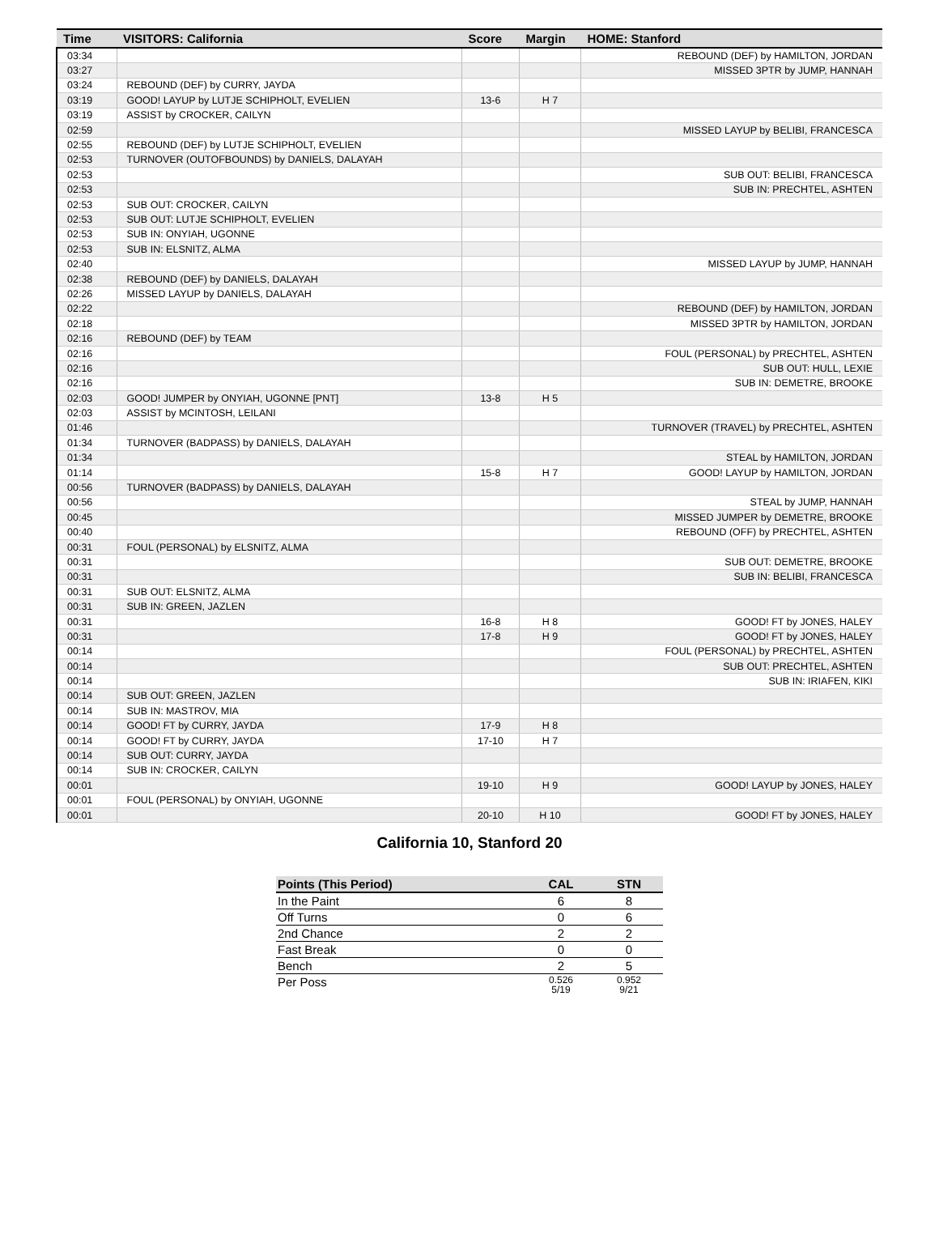| Time | VISITORS: California | Score | Margin | HOME: Stanford |
| --- | --- | --- | --- | --- |
| 03:34 | | | | REBOUND (DEF) by HAMILTON, JORDAN |
| 03:27 | | | | MISSED 3PTR by JUMP, HANNAH |
| 03:24 | REBOUND (DEF) by CURRY, JAYDA | | | |
| 03:19 | GOOD! LAYUP by LUTJE SCHIPHOLT, EVELIEN | 13-6 | H 7 | |
| 03:19 | ASSIST by CROCKER, CAILYN | | | |
| 02:59 | | | | MISSED LAYUP by BELIBI, FRANCESCA |
| 02:55 | REBOUND (DEF) by LUTJE SCHIPHOLT, EVELIEN | | | |
| 02:53 | TURNOVER (OUTOFBOUNDS) by DANIELS, DALAYAH | | | |
| 02:53 | | | | SUB OUT: BELIBI, FRANCESCA |
| 02:53 | | | | SUB IN: PRECHTEL, ASHTEN |
| 02:53 | SUB OUT: CROCKER, CAILYN | | | |
| 02:53 | SUB OUT: LUTJE SCHIPHOLT, EVELIEN | | | |
| 02:53 | SUB IN: ONYIAH, UGONNE | | | |
| 02:53 | SUB IN: ELSNITZ, ALMA | | | |
| 02:40 | | | | MISSED LAYUP by JUMP, HANNAH |
| 02:38 | REBOUND (DEF) by DANIELS, DALAYAH | | | |
| 02:26 | MISSED LAYUP by DANIELS, DALAYAH | | | |
| 02:22 | | | | REBOUND (DEF) by HAMILTON, JORDAN |
| 02:18 | | | | MISSED 3PTR by HAMILTON, JORDAN |
| 02:16 | REBOUND (DEF) by TEAM | | | |
| 02:16 | | | | FOUL (PERSONAL) by PRECHTEL, ASHTEN |
| 02:16 | | | | SUB OUT: HULL, LEXIE |
| 02:16 | | | | SUB IN: DEMETRE, BROOKE |
| 02:03 | GOOD! JUMPER by ONYIAH, UGONNE [PNT] | 13-8 | H 5 | |
| 02:03 | ASSIST by MCINTOSH, LEILANI | | | |
| 01:46 | | | | TURNOVER (TRAVEL) by PRECHTEL, ASHTEN |
| 01:34 | TURNOVER (BADPASS) by DANIELS, DALAYAH | | | |
| 01:34 | | | | STEAL by HAMILTON, JORDAN |
| 01:14 | | 15-8 | H 7 | GOOD! LAYUP by HAMILTON, JORDAN |
| 00:56 | TURNOVER (BADPASS) by DANIELS, DALAYAH | | | |
| 00:56 | | | | STEAL by JUMP, HANNAH |
| 00:45 | | | | MISSED JUMPER by DEMETRE, BROOKE |
| 00:40 | | | | REBOUND (OFF) by PRECHTEL, ASHTEN |
| 00:31 | FOUL (PERSONAL) by ELSNITZ, ALMA | | | |
| 00:31 | | | | SUB OUT: DEMETRE, BROOKE |
| 00:31 | | | | SUB IN: BELIBI, FRANCESCA |
| 00:31 | SUB OUT: ELSNITZ, ALMA | | | |
| 00:31 | SUB IN: GREEN, JAZLEN | | | |
| 00:31 | | 16-8 | H 8 | GOOD! FT by JONES, HALEY |
| 00:31 | | 17-8 | H 9 | GOOD! FT by JONES, HALEY |
| 00:14 | | | | FOUL (PERSONAL) by PRECHTEL, ASHTEN |
| 00:14 | | | | SUB OUT: PRECHTEL, ASHTEN |
| 00:14 | | | | SUB IN: IRIAFEN, KIKI |
| 00:14 | SUB OUT: GREEN, JAZLEN | | | |
| 00:14 | SUB IN: MASTROV, MIA | | | |
| 00:14 | GOOD! FT by CURRY, JAYDA | 17-9 | H 8 | |
| 00:14 | GOOD! FT by CURRY, JAYDA | 17-10 | H 7 | |
| 00:14 | SUB OUT: CURRY, JAYDA | | | |
| 00:14 | SUB IN: CROCKER, CAILYN | | | |
| 00:01 | | 19-10 | H 9 | GOOD! LAYUP by JONES, HALEY |
| 00:01 | FOUL (PERSONAL) by ONYIAH, UGONNE | | | |
| 00:01 | | 20-10 | H 10 | GOOD! FT by JONES, HALEY |
California 10, Stanford 20
| Points (This Period) | CAL | STN |
| --- | --- | --- |
| In the Paint | 6 | 8 |
| Off Turns | 0 | 6 |
| 2nd Chance | 2 | 2 |
| Fast Break | 0 | 0 |
| Bench | 2 | 5 |
| Per Poss | 0.526 5/19 | 0.952 9/21 |